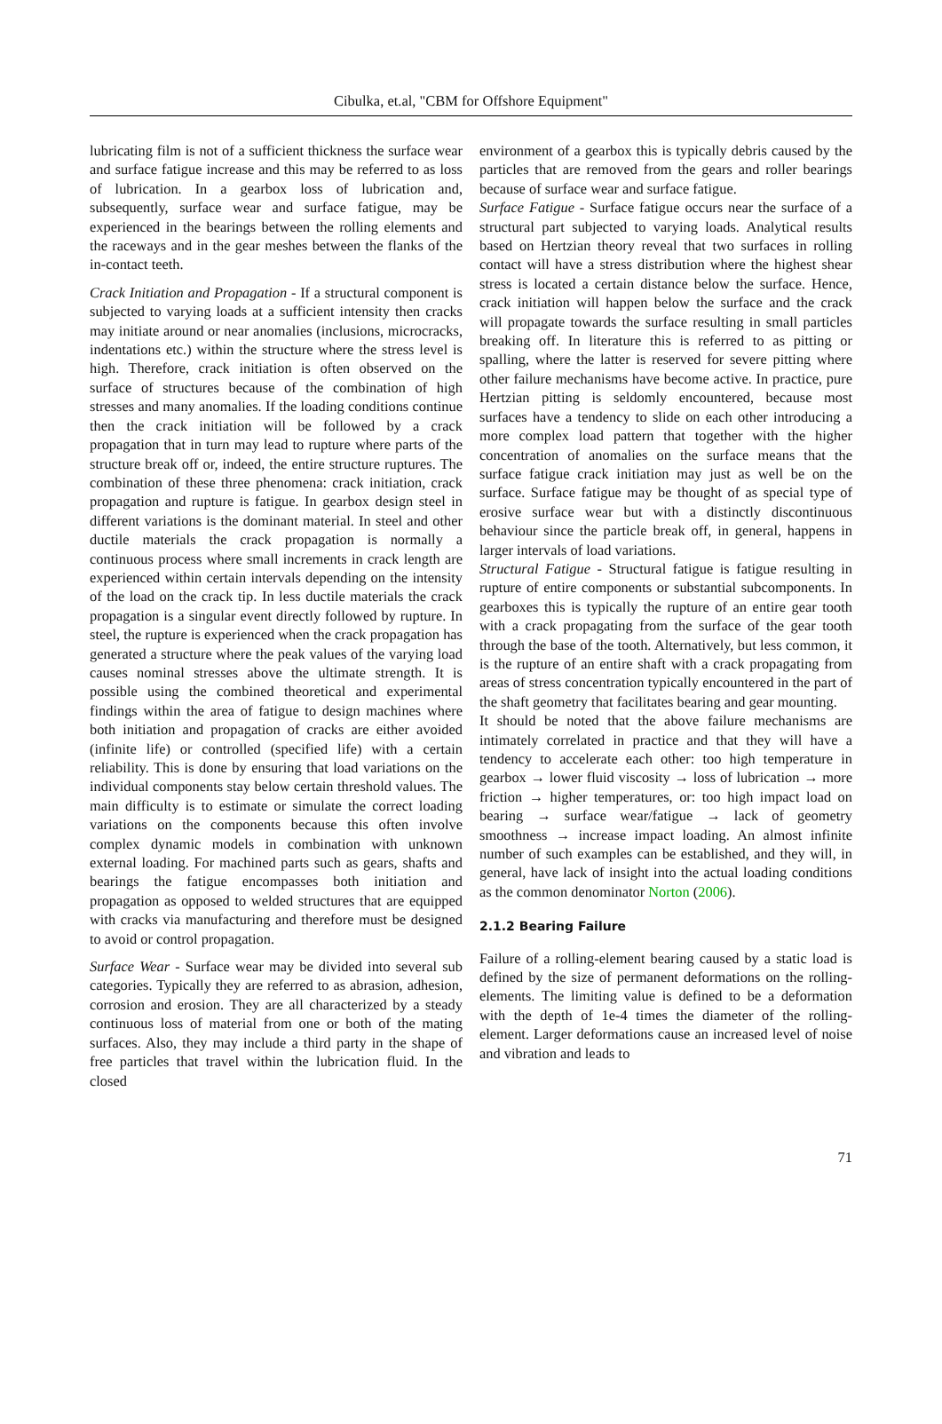Cibulka, et.al, "CBM for Offshore Equipment"
lubricating film is not of a sufficient thickness the surface wear and surface fatigue increase and this may be referred to as loss of lubrication. In a gearbox loss of lubrication and, subsequently, surface wear and surface fatigue, may be experienced in the bearings between the rolling elements and the raceways and in the gear meshes between the flanks of the in-contact teeth.
Crack Initiation and Propagation - If a structural component is subjected to varying loads at a sufficient intensity then cracks may initiate around or near anomalies (inclusions, microcracks, indentations etc.) within the structure where the stress level is high. Therefore, crack initiation is often observed on the surface of structures because of the combination of high stresses and many anomalies. If the loading conditions continue then the crack initiation will be followed by a crack propagation that in turn may lead to rupture where parts of the structure break off or, indeed, the entire structure ruptures. The combination of these three phenomena: crack initiation, crack propagation and rupture is fatigue. In gearbox design steel in different variations is the dominant material. In steel and other ductile materials the crack propagation is normally a continuous process where small increments in crack length are experienced within certain intervals depending on the intensity of the load on the crack tip. In less ductile materials the crack propagation is a singular event directly followed by rupture. In steel, the rupture is experienced when the crack propagation has generated a structure where the peak values of the varying load causes nominal stresses above the ultimate strength. It is possible using the combined theoretical and experimental findings within the area of fatigue to design machines where both initiation and propagation of cracks are either avoided (infinite life) or controlled (specified life) with a certain reliability. This is done by ensuring that load variations on the individual components stay below certain threshold values. The main difficulty is to estimate or simulate the correct loading variations on the components because this often involve complex dynamic models in combination with unknown external loading. For machined parts such as gears, shafts and bearings the fatigue encompasses both initiation and propagation as opposed to welded structures that are equipped with cracks via manufacturing and therefore must be designed to avoid or control propagation.
Surface Wear - Surface wear may be divided into several sub categories. Typically they are referred to as abrasion, adhesion, corrosion and erosion. They are all characterized by a steady continuous loss of material from one or both of the mating surfaces. Also, they may include a third party in the shape of free particles that travel within the lubrication fluid. In the closed
environment of a gearbox this is typically debris caused by the particles that are removed from the gears and roller bearings because of surface wear and surface fatigue.
Surface Fatigue - Surface fatigue occurs near the surface of a structural part subjected to varying loads. Analytical results based on Hertzian theory reveal that two surfaces in rolling contact will have a stress distribution where the highest shear stress is located a certain distance below the surface. Hence, crack initiation will happen below the surface and the crack will propagate towards the surface resulting in small particles breaking off. In literature this is referred to as pitting or spalling, where the latter is reserved for severe pitting where other failure mechanisms have become active. In practice, pure Hertzian pitting is seldomly encountered, because most surfaces have a tendency to slide on each other introducing a more complex load pattern that together with the higher concentration of anomalies on the surface means that the surface fatigue crack initiation may just as well be on the surface. Surface fatigue may be thought of as special type of erosive surface wear but with a distinctly discontinuous behaviour since the particle break off, in general, happens in larger intervals of load variations.
Structural Fatigue - Structural fatigue is fatigue resulting in rupture of entire components or substantial subcomponents. In gearboxes this is typically the rupture of an entire gear tooth with a crack propagating from the surface of the gear tooth through the base of the tooth. Alternatively, but less common, it is the rupture of an entire shaft with a crack propagating from areas of stress concentration typically encountered in the part of the shaft geometry that facilitates bearing and gear mounting.
It should be noted that the above failure mechanisms are intimately correlated in practice and that they will have a tendency to accelerate each other: too high temperature in gearbox → lower fluid viscosity → loss of lubrication → more friction → higher temperatures, or: too high impact load on bearing → surface wear/fatigue → lack of geometry smoothness → increase impact loading. An almost infinite number of such examples can be established, and they will, in general, have lack of insight into the actual loading conditions as the common denominator Norton (2006).
2.1.2 Bearing Failure
Failure of a rolling-element bearing caused by a static load is defined by the size of permanent deformations on the rolling-elements. The limiting value is defined to be a deformation with the depth of 1e-4 times the diameter of the rolling-element. Larger deformations cause an increased level of noise and vibration and leads to
71